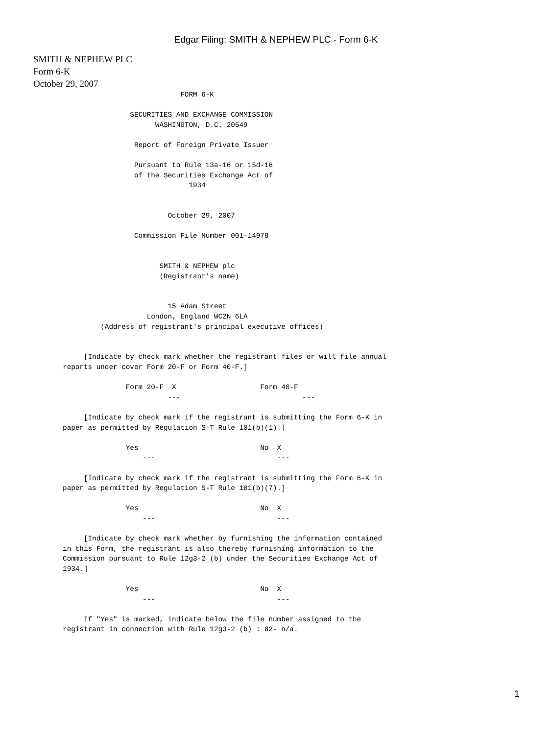Edgar Filing: SMITH & NEPHEW PLC - Form 6-K
SMITH & NEPHEW PLC
Form 6-K
October 29, 2007
                                   FORM 6-K

                       SECURITIES AND EXCHANGE COMMISSION
                             WASHINGTON, D.C. 20549

                        Report of Foreign Private Issuer

                        Pursuant to Rule 13a-16 or 15d-16
                        of the Securities Exchange Act of
                                     1934


                                October 29, 2007

                        Commission File Number 001-14978


                              SMITH & NEPHEW plc
                              (Registrant's name)


                                15 Adam Street
                           London, England WC2N 6LA
                (Address of registrant's principal executive offices)


            [Indicate by check mark whether the registrant files or will file annual
       reports under cover Form 20-F or Form 40-F.]

                      Form 20-F  X                    Form 40-F
                                ---                             ---

            [Indicate by check mark if the registrant is submitting the Form 6-K in
       paper as permitted by Regulation S-T Rule 101(b)(1).]

                      Yes                             No  X
                          ---                             ---

            [Indicate by check mark if the registrant is submitting the Form 6-K in
       paper as permitted by Regulation S-T Rule 101(b)(7).]

                      Yes                             No  X
                          ---                             ---

            [Indicate by check mark whether by furnishing the information contained
       in this Form, the registrant is also thereby furnishing information to the
       Commission pursuant to Rule 12g3-2 (b) under the Securities Exchange Act of
       1934.]

                      Yes                             No  X
                          ---                             ---

            If "Yes" is marked, indicate below the file number assigned to the
       registrant in connection with Rule 12g3-2 (b) : 82- n/a.
1